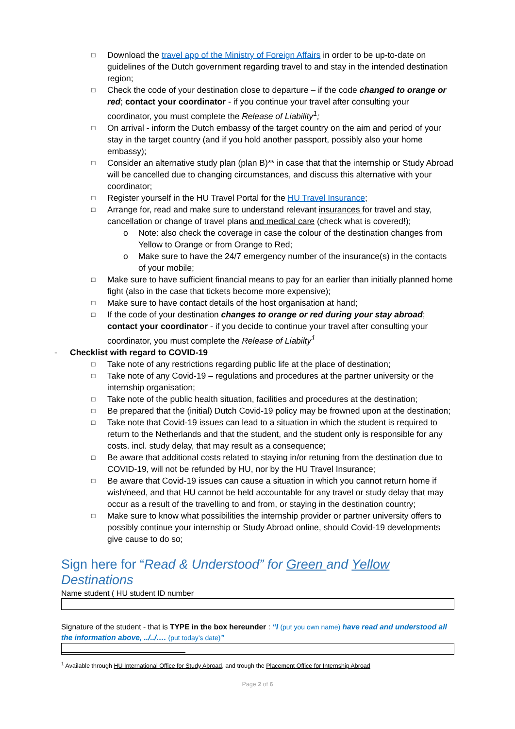□ Download the travel app of the Ministry of Foreign Affairs in order to be up-to-date on guidelines of the Dutch government regarding travel to and stay in the intended destination region;
□ Check the code of your destination close to departure – if the code changed to orange or red; contact your coordinator - if you continue your travel after consulting your coordinator, you must complete the Release of Liability<sup>1</sup>;
□ On arrival - inform the Dutch embassy of the target country on the aim and period of your stay in the target country (and if you hold another passport, possibly also your home embassy);
□ Consider an alternative study plan (plan B)** in case that that the internship or Study Abroad will be cancelled due to changing circumstances, and discuss this alternative with your coordinator;
□ Register yourself in the HU Travel Portal for the HU Travel Insurance;
□ Arrange for, read and make sure to understand relevant insurances for travel and stay, cancellation or change of travel plans and medical care (check what is covered!);
o Note: also check the coverage in case the colour of the destination changes from Yellow to Orange or from Orange to Red;
o Make sure to have the 24/7 emergency number of the insurance(s) in the contacts of your mobile;
□ Make sure to have sufficient financial means to pay for an earlier than initially planned home fight (also in the case that tickets become more expensive);
□ Make sure to have contact details of the host organisation at hand;
□ If the code of your destination changes to orange or red during your stay abroad; contact your coordinator - if you decide to continue your travel after consulting your coordinator, you must complete the Release of Liabilty<sup>1</sup>
- Checklist with regard to COVID-19
□ Take note of any restrictions regarding public life at the place of destination;
□ Take note of any Covid-19 – regulations and procedures at the partner university or the internship organisation;
□ Take note of the public health situation, facilities and procedures at the destination;
□ Be prepared that the (initial) Dutch Covid-19 policy may be frowned upon at the destination;
□ Take note that Covid-19 issues can lead to a situation in which the student is required to return to the Netherlands and that the student, and the student only is responsible for any costs. incl. study delay, that may result as a consequence;
□ Be aware that additional costs related to staying in/or retuning from the destination due to COVID-19, will not be refunded by HU, nor by the HU Travel Insurance;
□ Be aware that Covid-19 issues can cause a situation in which you cannot return home if wish/need, and that HU cannot be held accountable for any travel or study delay that may occur as a result of the travelling to and from, or staying in the destination country;
□ Make sure to know what possibilities the internship provider or partner university offers to possibly continue your internship or Study Abroad online, should Covid-19 developments give cause to do so;
Sign here for “Read & Understood” for Green and Yellow Destinations
Name student ( HU student ID number
Signature of the student - that is TYPE in the box hereunder : “I (put you own name) have read and understood all the information above, ../../…. (put today’s date)”
<sup>1</sup> Available through HU International Office for Study Abroad, and trough the Placement Office for Internship Abroad
Page 2 of 6